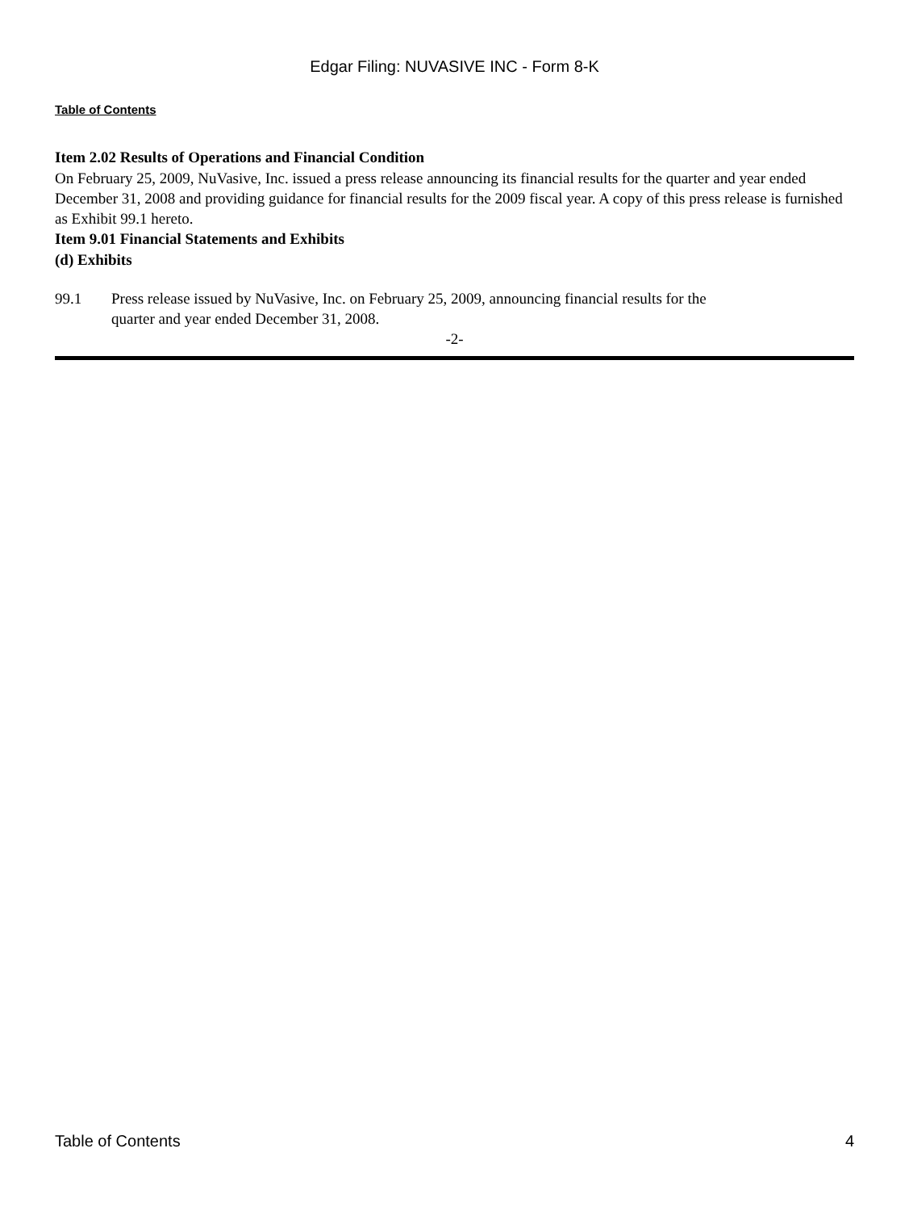Edgar Filing: NUVASIVE INC - Form 8-K
Table of Contents
Item 2.02 Results of Operations and Financial Condition
On February 25, 2009, NuVasive, Inc. issued a press release announcing its financial results for the quarter and year ended December 31, 2008 and providing guidance for financial results for the 2009 fiscal year. A copy of this press release is furnished as Exhibit 99.1 hereto.
Item 9.01 Financial Statements and Exhibits
(d) Exhibits
99.1 Press release issued by NuVasive, Inc. on February 25, 2009, announcing financial results for the
quarter and year ended December 31, 2008.
-2-
Table of Contents 4